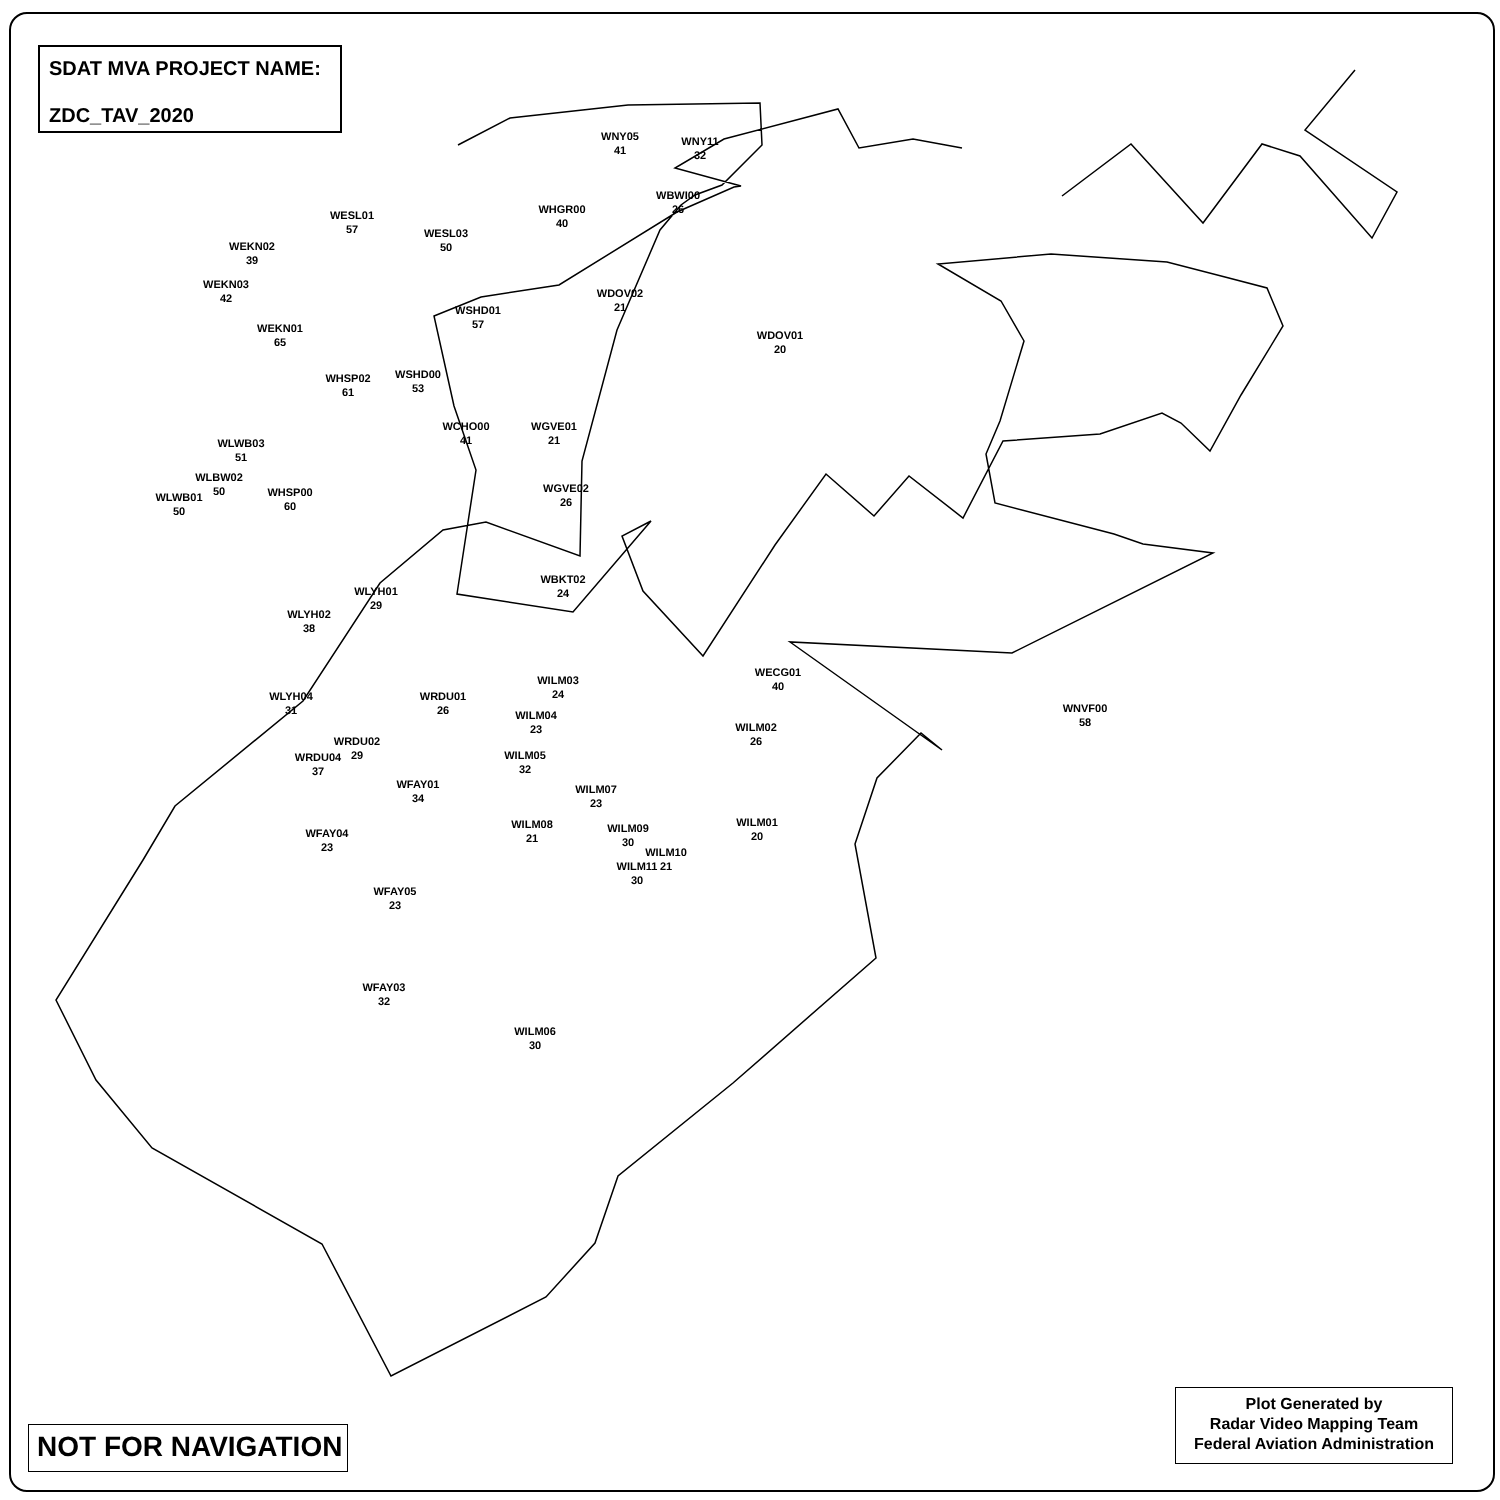SDAT MVA PROJECT NAME:
ZDC_TAV_2020
WNY05
41
WNY11
32
WBWI00
26
WHGR00
40
WESL01
57
WESL03
50
WEKN02
39
WEKN03
42
WDOV02
21
WSHD01
57
WEKN01
65
WDOV01
20
WSHD00
53
WHSP02
61
WCHO00
41
WGVE01
21
WLWB03
51
WLBW02
50
WHSP00
60
WLWB01
50
WGVE02
26
WBKT02
24
WLYH01
29
WLYH02
38
WECG01
40
WILM03
24
WNVF00
58
WLYH04
31
WRDU01
26
WILM04
23
WILM02
26
WRDU02
29
WRDU04
37
WILM05
32
WFAY01
34
WILM07
23
WILM08
21
WILM01
20
WILM09
30
WFAY04
23
WILM10
21
WILM11
30
WFAY05
23
WFAY03
32
WILM06
30
NOT FOR NAVIGATION
Plot Generated by
Radar Video Mapping Team
Federal Aviation Administration